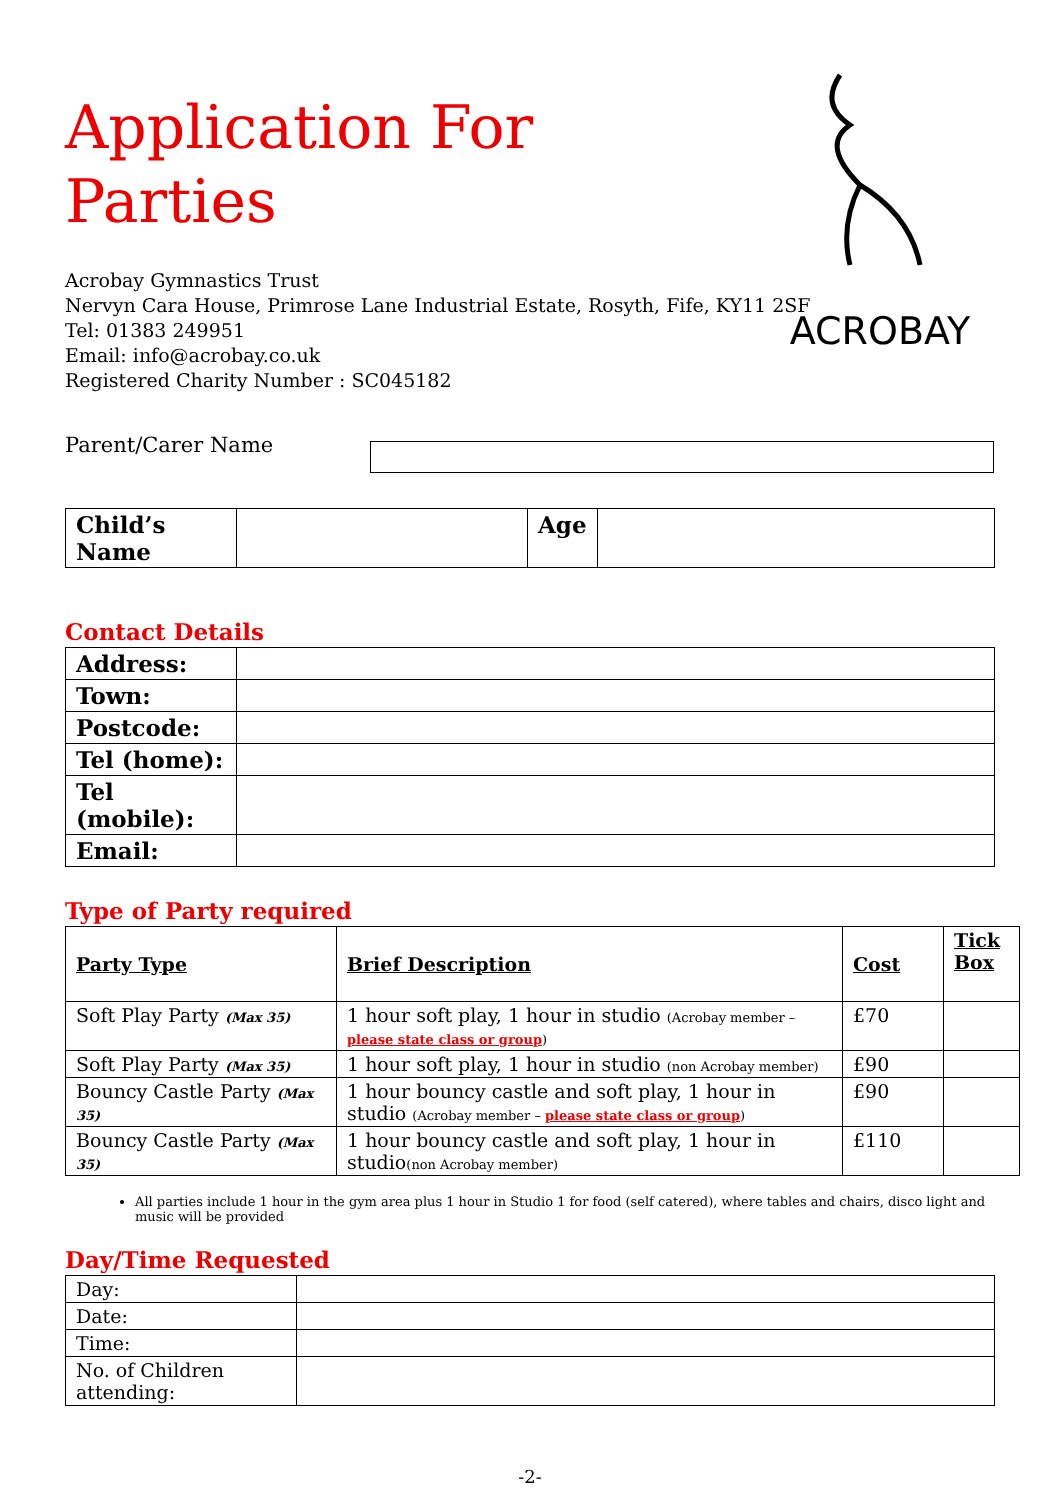ACROBAY
Application For Parties
Acrobay Gymnastics Trust
Nervyn Cara House, Primrose Lane Industrial Estate, Rosyth, Fife, KY11 2SF
Tel: 01383 249951
Email: info@acrobay.co.uk
Registered Charity Number : SC045182
Parent/Carer Name
| Child’s Name | | Age | |
Contact Details
| Address: | |
| Town: | |
| Postcode: | |
| Tel (home): | |
| Tel (mobile): | |
| Email: | |
Type of Party required
| Party Type | Brief Description | Cost | Tick Box |
| --- | --- | --- | --- |
| Soft Play Party (Max 35) | 1 hour soft play, 1 hour in studio (Acrobay member – please state class or group ) | £70 | |
| Soft Play Party (Max 35) | 1 hour soft play, 1 hour in studio (non Acrobay member) | £90 | |
| Bouncy Castle Party (Max 35) | 1 hour bouncy castle and soft play, 1 hour in studio (Acrobay member – please state class or group ) | £90 | |
| Bouncy Castle Party (Max 35) | 1 hour bouncy castle and soft play, 1 hour in studio (non Acrobay member) | £110 | |
All parties include 1 hour in the gym area plus 1 hour in Studio 1 for food (self catered), where tables and chairs, disco light and music will be provided
Day/Time Requested
| Day: | |
| Date: | |
| Time: | |
| No. of Children attending: | |
-2-